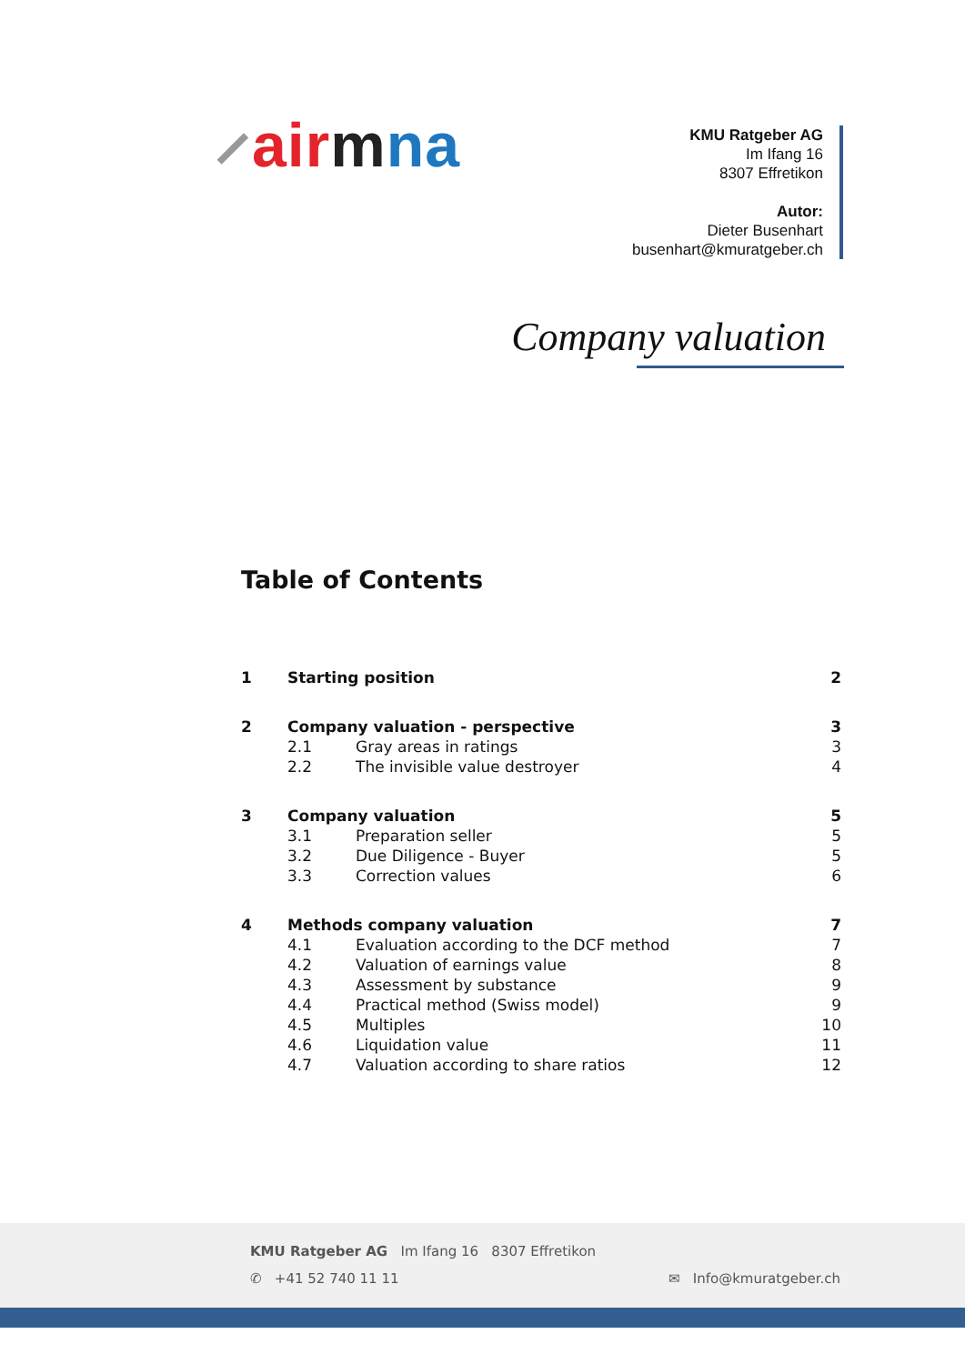⸝air mna
KMU Ratgeber AG
Im Ifang 16
8307 Effretikon
Autor:
Dieter Busenhart
busenhart@kmuratgeber.ch
Company valuation
Table of Contents
1 Starting position 2
2 Company valuation - perspective 3
2.1 Gray areas in ratings 3
2.2 The invisible value destroyer 4
3 Company valuation 5
3.1 Preparation seller 5
3.2 Due Diligence - Buyer 5
3.3 Correction values 6
4 Methods company valuation 7
4.1 Evaluation according to the DCF method 7
4.2 Valuation of earnings value 8
4.3 Assessment by substance 9
4.4 Practical method (Swiss model) 9
4.5 Multiples 10
4.6 Liquidation value 11
4.7 Valuation according to share ratios 12
KMU Ratgeber AG Im Ifang 16 8307 Effretikon
✆ +41 52 740 11 11 ✉ Info@kmuratgeber.ch